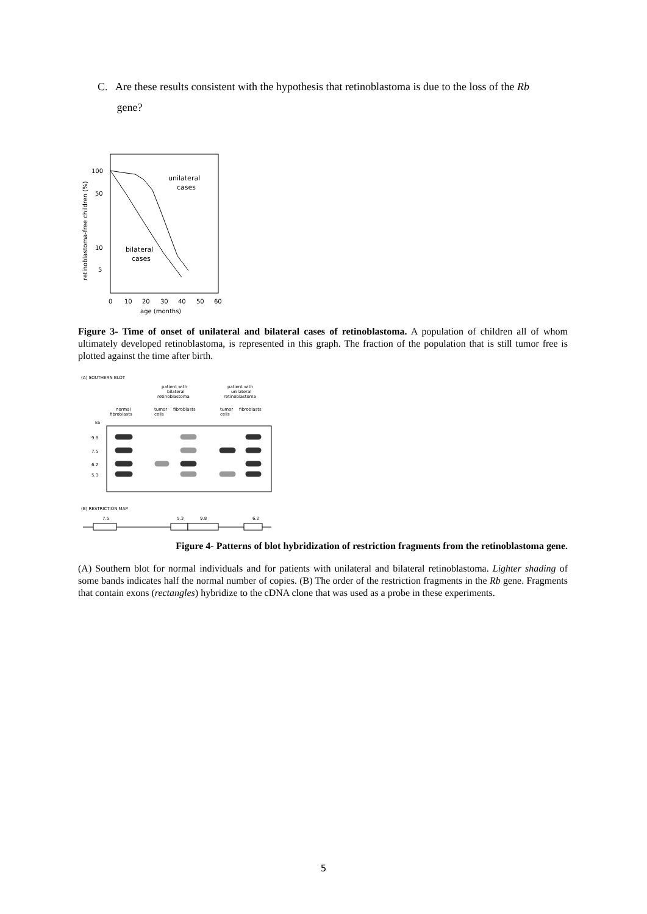C. Are these results consistent with the hypothesis that retinoblastoma is due to the loss of the Rb
gene?
retinoblastoma-free children (%)
100
50
10
5
unilateral
cases
bilateral
cases
0
10
20
30
40
50
60
age (months)
Figure 3- Time of onset of unilateral and bilateral cases of retinoblastoma. A population of children all of whom ultimately developed retinoblastoma, is represented in this graph. The fraction of the population that is still tumor free is plotted against the time after birth.
(A) SOUTHERN BLOT
patient with
bilateral
retinoblastoma
patient with
unilateral
retinoblastoma
normal
fibroblasts
tumor
cells
fibroblasts
tumor
cells
fibroblasts
kb
9.8
7.5
6.2
5.3
(B) RESTRICTION MAP
7.5
5.3
9.8
6.2
Figure 4- Patterns of blot hybridization of restriction fragments from the retinoblastoma gene.
(A) Southern blot for normal individuals and for patients with unilateral and bilateral retinoblastoma. Lighter shading of some bands indicates half the normal number of copies. (B) The order of the restriction fragments in the Rb gene. Fragments that contain exons (rectangles) hybridize to the cDNA clone that was used as a probe in these experiments.
5